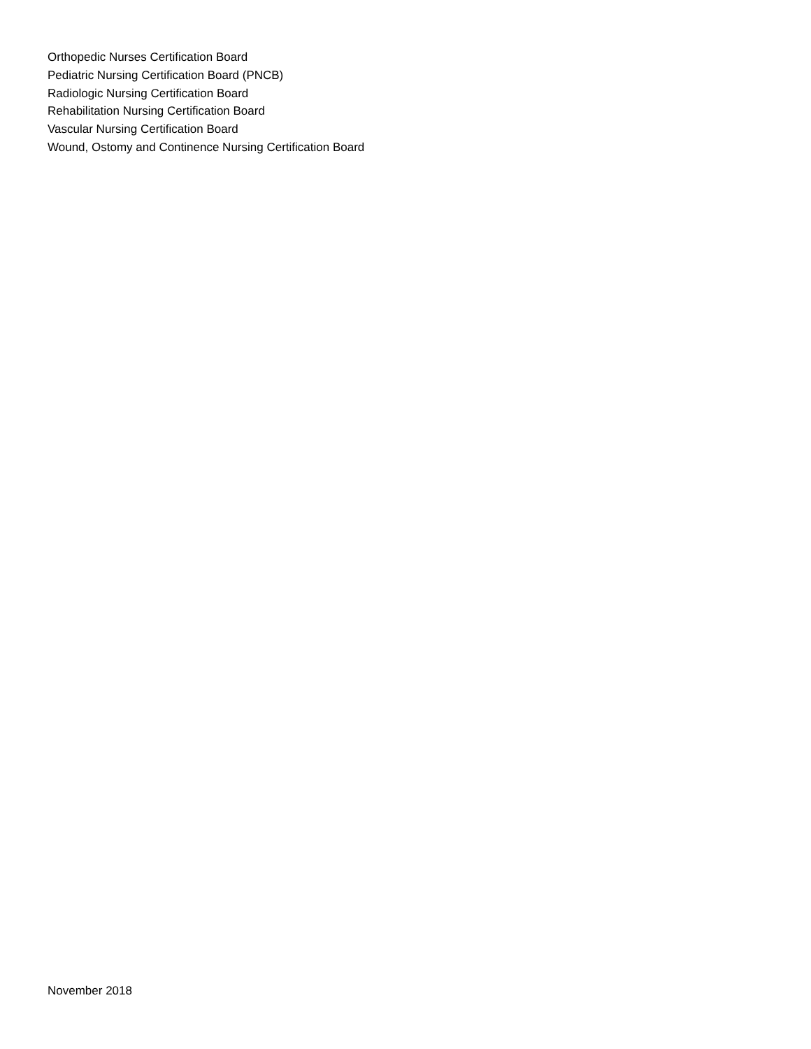Orthopedic Nurses Certification Board
Pediatric Nursing Certification Board (PNCB)
Radiologic Nursing Certification Board
Rehabilitation Nursing Certification Board
Vascular Nursing Certification Board
Wound, Ostomy and Continence Nursing Certification Board
November 2018